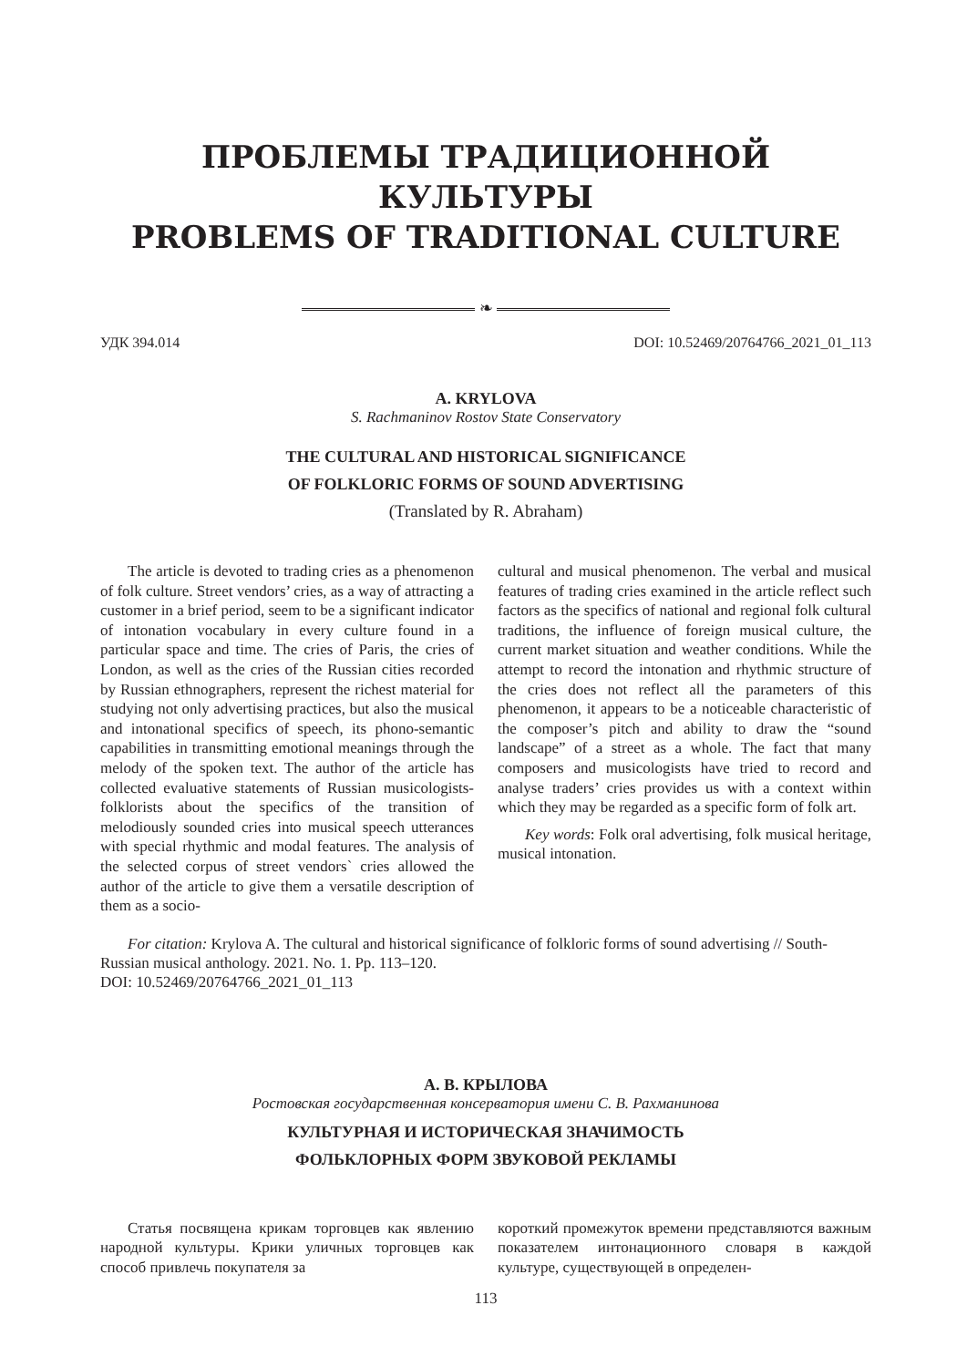ПРОБЛЕМЫ ТРАДИЦИОННОЙ КУЛЬТУРЫ
PROBLEMS OF TRADITIONAL CULTURE
❧
УДК 394.014 DOI: 10.52469/20764766_2021_01_113
A. KRYLOVA
S. Rachmaninov Rostov State Conservatory
THE CULTURAL AND HISTORICAL SIGNIFICANCE
OF FOLKLORIC FORMS OF SOUND ADVERTISING
(Translated by R. Abraham)
The article is devoted to trading cries as a phenomenon of folk culture. Street vendors’ cries, as a way of attracting a customer in a brief period, seem to be a significant indicator of intonation vocabulary in every culture found in a particular space and time. The cries of Paris, the cries of London, as well as the cries of the Russian cities recorded by Russian ethnographers, represent the richest material for studying not only advertising practices, but also the musical and intonational specifics of speech, its phono-semantic capabilities in transmitting emotional meanings through the melody of the spoken text. The author of the article has collected evaluative statements of Russian musicologists-folklorists about the specifics of the transition of melodiously sounded cries into musical speech utterances with special rhythmic and modal features. The analysis of the selected corpus of street vendors` cries allowed the author of the article to give them a versatile description of them as a socio-
cultural and musical phenomenon. The verbal and musical features of trading cries examined in the article reflect such factors as the specifics of national and regional folk cultural traditions, the influence of foreign musical culture, the current market situation and weather conditions. While the attempt to record the intonation and rhythmic structure of the cries does not reflect all the parameters of this phenomenon, it appears to be a noticeable characteristic of the composer’s pitch and ability to draw the “sound landscape” of a street as a whole. The fact that many composers and musicologists have tried to record and analyse traders’ cries provides us with a context within which they may be regarded as a specific form of folk art.
Key words: Folk oral advertising, folk musical heritage, musical intonation.
For citation: Krylova A. The cultural and historical significance of folkloric forms of sound advertising // South-Russian musical anthology. 2021. No. 1. Pp. 113–120.
DOI: 10.52469/20764766_2021_01_113
А. В. КРЫЛОВА
Ростовская государственная консерватория имени С. В. Рахманинова
КУЛЬТУРНАЯ И ИСТОРИЧЕСКАЯ ЗНАЧИМОСТЬ
ФОЛЬКЛОРНЫХ ФОРМ ЗВУКОВОЙ РЕКЛАМЫ
Статья посвящена крикам торговцев как явлению народной культуры. Крики уличных торговцев как способ привлечь покупателя за
короткий промежуток времени представляются важным показателем интонационного словаря в каждой культуре, существующей в определен-
113